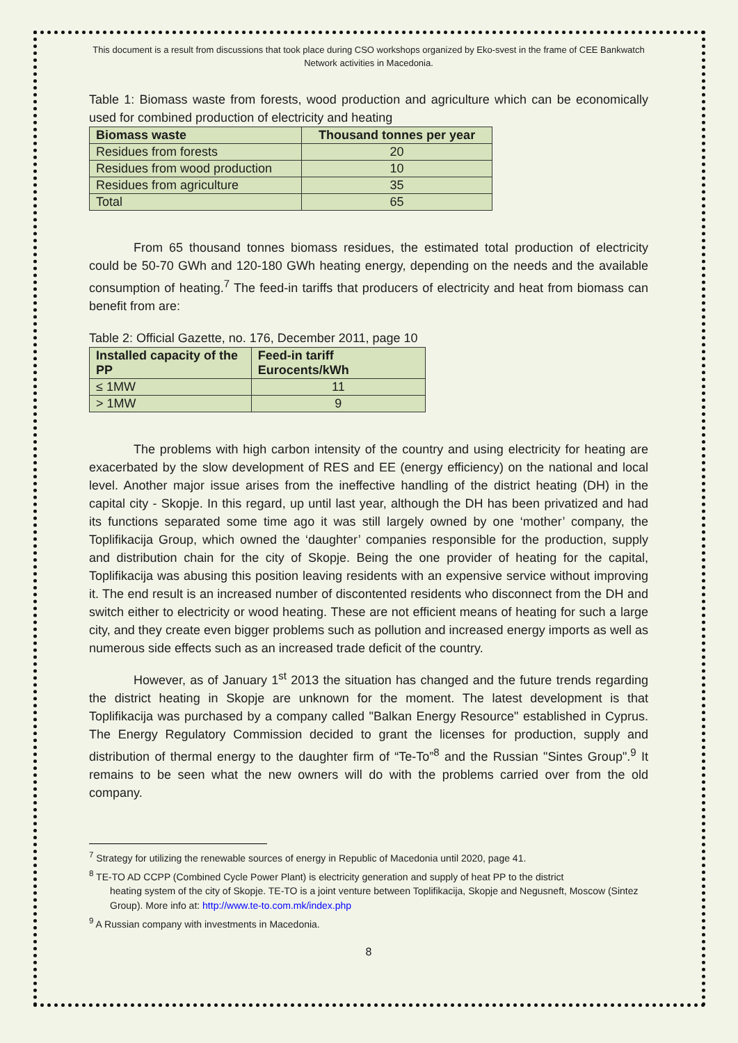This document is a result from discussions that took place during CSO workshops organized by Eko-svest in the frame of CEE Bankwatch Network activities in Macedonia.
Table 1: Biomass waste from forests, wood production and agriculture which can be economically used for combined production of electricity and heating
| Biomass waste | Thousand tonnes per year |
| --- | --- |
| Residues from forests | 20 |
| Residues from wood production | 10 |
| Residues from agriculture | 35 |
| Total | 65 |
From 65 thousand tonnes biomass residues, the estimated total production of electricity could be 50-70 GWh and 120-180 GWh heating energy, depending on the needs and the available consumption of heating.<sup>7</sup> The feed-in tariffs that producers of electricity and heat from biomass can benefit from are:
Table 2: Official Gazette, no. 176, December 2011, page 10
| Installed capacity of the PP | Feed-in tariff Eurocents/kWh |
| --- | --- |
| ≤ 1MW | 11 |
| > 1MW | 9 |
The problems with high carbon intensity of the country and using electricity for heating are exacerbated by the slow development of RES and EE (energy efficiency) on the national and local level. Another major issue arises from the ineffective handling of the district heating (DH) in the capital city - Skopje. In this regard, up until last year, although the DH has been privatized and had its functions separated some time ago it was still largely owned by one ‘mother’ company, the Toplifikacija Group, which owned the ‘daughter’ companies responsible for the production, supply and distribution chain for the city of Skopje. Being the one provider of heating for the capital, Toplifikacija was abusing this position leaving residents with an expensive service without improving it. The end result is an increased number of discontented residents who disconnect from the DH and switch either to electricity or wood heating. These are not efficient means of heating for such a large city, and they create even bigger problems such as pollution and increased energy imports as well as numerous side effects such as an increased trade deficit of the country.
However, as of January 1<sup>st</sup> 2013 the situation has changed and the future trends regarding the district heating in Skopje are unknown for the moment. The latest development is that Toplifikacija was purchased by a company called "Balkan Energy Resource" established in Cyprus. The Energy Regulatory Commission decided to grant the licenses for production, supply and distribution of thermal energy to the daughter firm of “Te-To”<sup>8</sup> and the Russian "Sintes Group".<sup>9</sup> It remains to be seen what the new owners will do with the problems carried over from the old company.
<sup>7</sup> Strategy for utilizing the renewable sources of energy in Republic of Macedonia until 2020, page 41.
<sup>8</sup> TE-TO AD CCPP (Combined Cycle Power Plant) is electricity generation and supply of heat PP to the district
heating system of the city of Skopje. TE-TO is a joint venture between Toplifikacija, Skopje and Negusneft, Moscow (Sintez Group). More info at: http://www.te-to.com.mk/index.php
<sup>9</sup> A Russian company with investments in Macedonia.
8